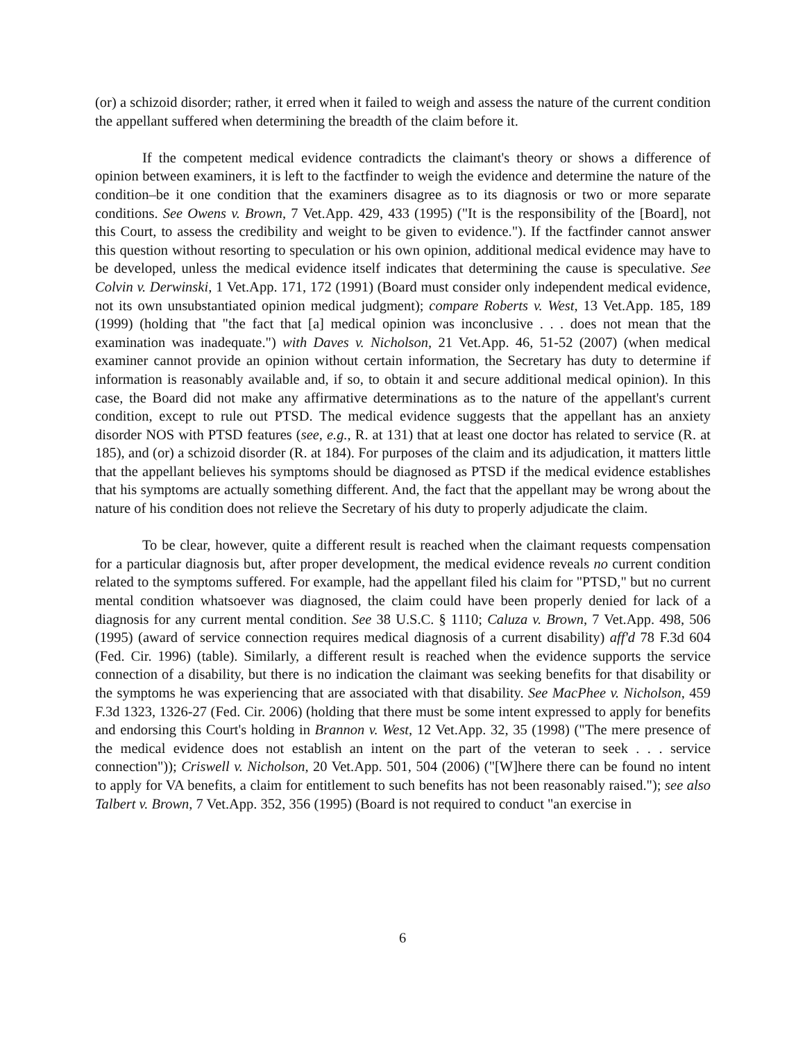(or) a schizoid disorder; rather, it erred when it failed to weigh and assess the nature of the current condition the appellant suffered when determining the breadth of the claim before it.
If the competent medical evidence contradicts the claimant's theory or shows a difference of opinion between examiners, it is left to the factfinder to weigh the evidence and determine the nature of the condition–be it one condition that the examiners disagree as to its diagnosis or two or more separate conditions. See Owens v. Brown, 7 Vet.App. 429, 433 (1995) ("It is the responsibility of the [Board], not this Court, to assess the credibility and weight to be given to evidence."). If the factfinder cannot answer this question without resorting to speculation or his own opinion, additional medical evidence may have to be developed, unless the medical evidence itself indicates that determining the cause is speculative. See Colvin v. Derwinski, 1 Vet.App. 171, 172 (1991) (Board must consider only independent medical evidence, not its own unsubstantiated opinion medical judgment); compare Roberts v. West, 13 Vet.App. 185, 189 (1999) (holding that "the fact that [a] medical opinion was inconclusive . . . does not mean that the examination was inadequate.") with Daves v. Nicholson, 21 Vet.App. 46, 51-52 (2007) (when medical examiner cannot provide an opinion without certain information, the Secretary has duty to determine if information is reasonably available and, if so, to obtain it and secure additional medical opinion). In this case, the Board did not make any affirmative determinations as to the nature of the appellant's current condition, except to rule out PTSD. The medical evidence suggests that the appellant has an anxiety disorder NOS with PTSD features (see, e.g., R. at 131) that at least one doctor has related to service (R. at 185), and (or) a schizoid disorder (R. at 184). For purposes of the claim and its adjudication, it matters little that the appellant believes his symptoms should be diagnosed as PTSD if the medical evidence establishes that his symptoms are actually something different. And, the fact that the appellant may be wrong about the nature of his condition does not relieve the Secretary of his duty to properly adjudicate the claim.
To be clear, however, quite a different result is reached when the claimant requests compensation for a particular diagnosis but, after proper development, the medical evidence reveals no current condition related to the symptoms suffered. For example, had the appellant filed his claim for "PTSD," but no current mental condition whatsoever was diagnosed, the claim could have been properly denied for lack of a diagnosis for any current mental condition. See 38 U.S.C. § 1110; Caluza v. Brown, 7 Vet.App. 498, 506 (1995) (award of service connection requires medical diagnosis of a current disability) aff'd 78 F.3d 604 (Fed. Cir. 1996) (table). Similarly, a different result is reached when the evidence supports the service connection of a disability, but there is no indication the claimant was seeking benefits for that disability or the symptoms he was experiencing that are associated with that disability. See MacPhee v. Nicholson, 459 F.3d 1323, 1326-27 (Fed. Cir. 2006) (holding that there must be some intent expressed to apply for benefits and endorsing this Court's holding in Brannon v. West, 12 Vet.App. 32, 35 (1998) ("The mere presence of the medical evidence does not establish an intent on the part of the veteran to seek . . . service connection")); Criswell v. Nicholson, 20 Vet.App. 501, 504 (2006) ("[W]here there can be found no intent to apply for VA benefits, a claim for entitlement to such benefits has not been reasonably raised."); see also Talbert v. Brown, 7 Vet.App. 352, 356 (1995) (Board is not required to conduct "an exercise in
6